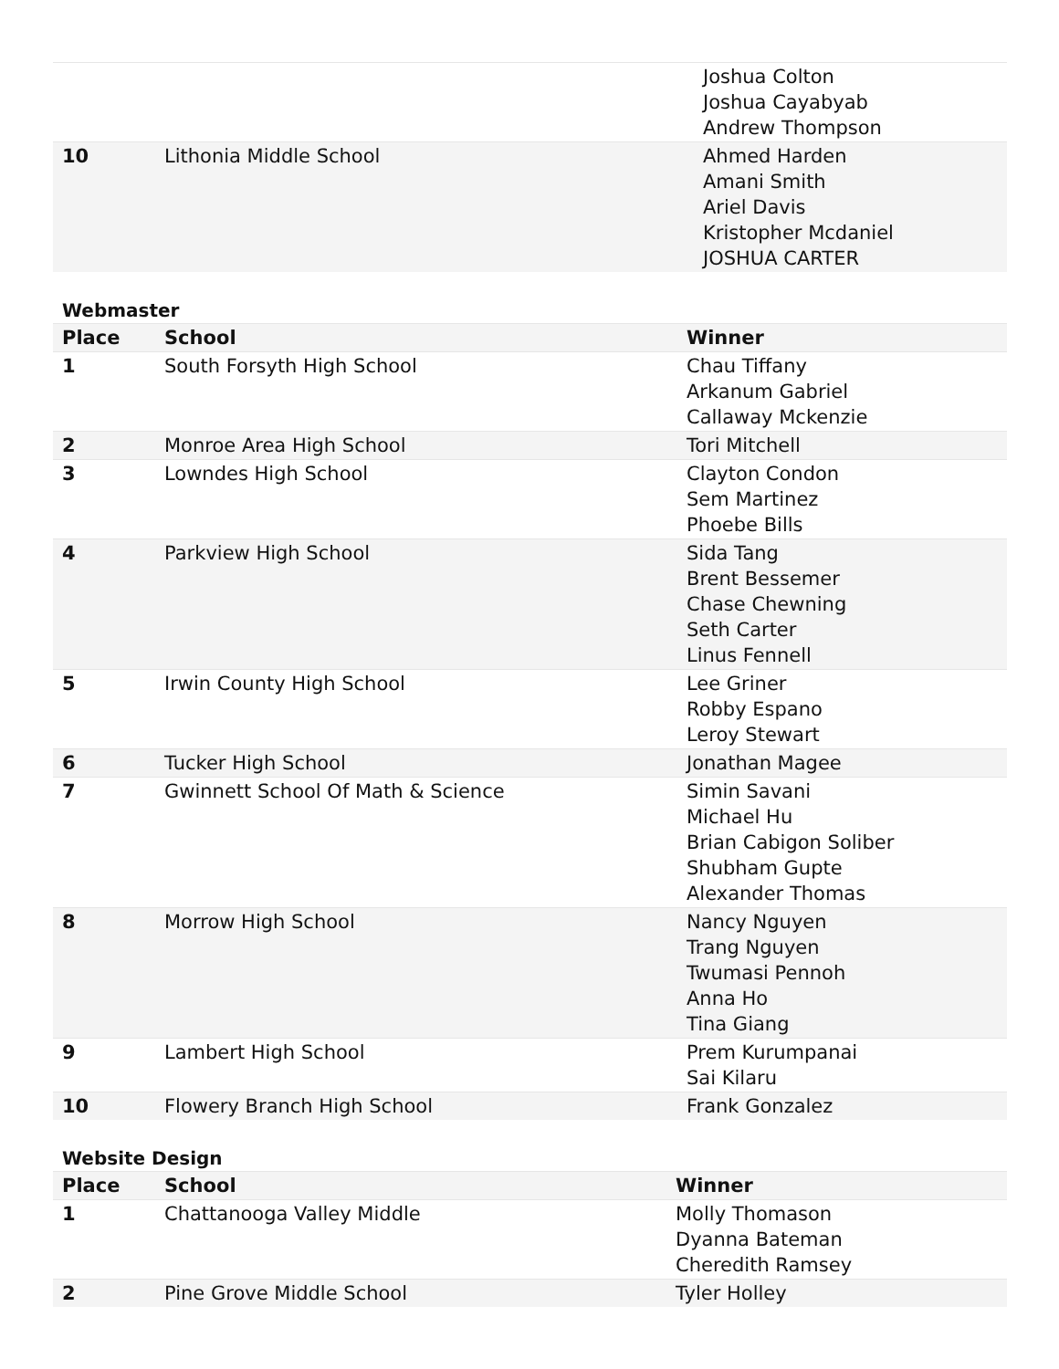| | | Joshua Colton Joshua Cayabyab Andrew Thompson |
| 10 | Lithonia Middle School | Ahmed Harden Amani Smith Ariel Davis Kristopher Mcdaniel JOSHUA CARTER |
Webmaster
| Place | School | Winner |
| --- | --- | --- |
| 1 | South Forsyth High School | Chau Tiffany Arkanum Gabriel Callaway Mckenzie |
| 2 | Monroe Area High School | Tori Mitchell |
| 3 | Lowndes High School | Clayton Condon Sem Martinez Phoebe Bills |
| 4 | Parkview High School | Sida Tang Brent Bessemer Chase Chewning Seth Carter Linus Fennell |
| 5 | Irwin County High School | Lee Griner Robby Espano Leroy Stewart |
| 6 | Tucker High School | Jonathan Magee |
| 7 | Gwinnett School Of Math & Science | Simin Savani Michael Hu Brian Cabigon Soliber Shubham Gupte Alexander Thomas |
| 8 | Morrow High School | Nancy Nguyen Trang Nguyen Twumasi Pennoh Anna Ho Tina Giang |
| 9 | Lambert High School | Prem Kurumpanai Sai Kilaru |
| 10 | Flowery Branch High School | Frank Gonzalez |
Website Design
| Place | School | Winner |
| --- | --- | --- |
| 1 | Chattanooga Valley Middle | Molly Thomason Dyanna Bateman Cheredith Ramsey |
| 2 | Pine Grove Middle School | Tyler Holley |